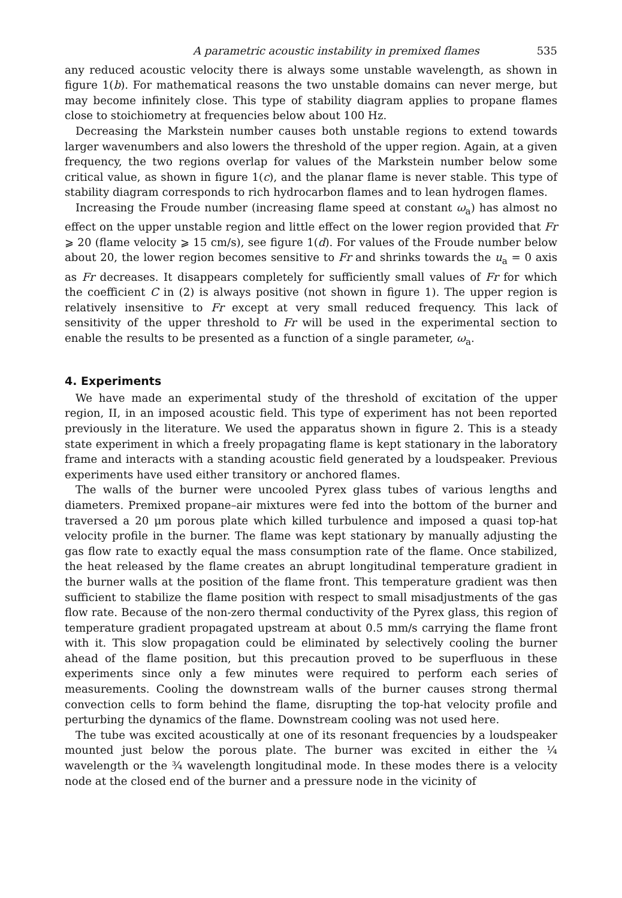A parametric acoustic instability in premixed flames 535
any reduced acoustic velocity there is always some unstable wavelength, as shown in figure 1(b). For mathematical reasons the two unstable domains can never merge, but may become infinitely close. This type of stability diagram applies to propane flames close to stoichiometry at frequencies below about 100 Hz.
Decreasing the Markstein number causes both unstable regions to extend towards larger wavenumbers and also lowers the threshold of the upper region. Again, at a given frequency, the two regions overlap for values of the Markstein number below some critical value, as shown in figure 1(c), and the planar flame is never stable. This type of stability diagram corresponds to rich hydrocarbon flames and to lean hydrogen flames.
Increasing the Froude number (increasing flame speed at constant ω<sub>a</sub>) has almost no effect on the upper unstable region and little effect on the lower region provided that Fr ⩾ 20 (flame velocity ⩾ 15 cm/s), see figure 1(d). For values of the Froude number below about 20, the lower region becomes sensitive to Fr and shrinks towards the u<sub>a</sub> = 0 axis as Fr decreases. It disappears completely for sufficiently small values of Fr for which the coefficient C in (2) is always positive (not shown in figure 1). The upper region is relatively insensitive to Fr except at very small reduced frequency. This lack of sensitivity of the upper threshold to Fr will be used in the experimental section to enable the results to be presented as a function of a single parameter, ω<sub>a</sub>.
4. Experiments
We have made an experimental study of the threshold of excitation of the upper region, II, in an imposed acoustic field. This type of experiment has not been reported previously in the literature. We used the apparatus shown in figure 2. This is a steady state experiment in which a freely propagating flame is kept stationary in the laboratory frame and interacts with a standing acoustic field generated by a loudspeaker. Previous experiments have used either transitory or anchored flames.
The walls of the burner were uncooled Pyrex glass tubes of various lengths and diameters. Premixed propane–air mixtures were fed into the bottom of the burner and traversed a 20 μm porous plate which killed turbulence and imposed a quasi top-hat velocity profile in the burner. The flame was kept stationary by manually adjusting the gas flow rate to exactly equal the mass consumption rate of the flame. Once stabilized, the heat released by the flame creates an abrupt longitudinal temperature gradient in the burner walls at the position of the flame front. This temperature gradient was then sufficient to stabilize the flame position with respect to small misadjustments of the gas flow rate. Because of the non-zero thermal conductivity of the Pyrex glass, this region of temperature gradient propagated upstream at about 0.5 mm/s carrying the flame front with it. This slow propagation could be eliminated by selectively cooling the burner ahead of the flame position, but this precaution proved to be superfluous in these experiments since only a few minutes were required to perform each series of measurements. Cooling the downstream walls of the burner causes strong thermal convection cells to form behind the flame, disrupting the top-hat velocity profile and perturbing the dynamics of the flame. Downstream cooling was not used here.
The tube was excited acoustically at one of its resonant frequencies by a loudspeaker mounted just below the porous plate. The burner was excited in either the ¼ wavelength or the ¾ wavelength longitudinal mode. In these modes there is a velocity node at the closed end of the burner and a pressure node in the vicinity of